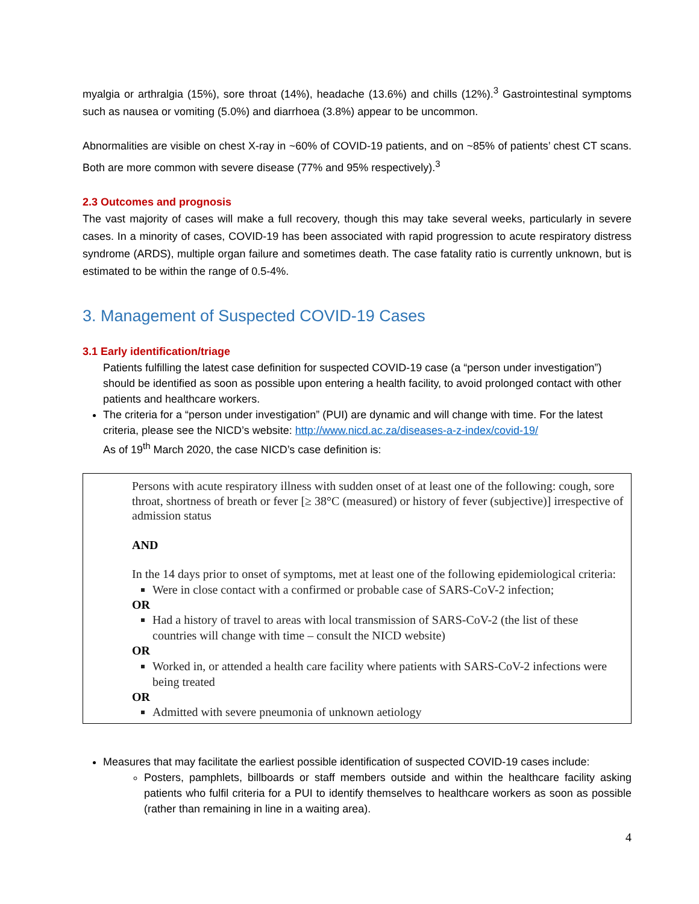myalgia or arthralgia (15%), sore throat (14%), headache (13.6%) and chills (12%).<sup>3</sup> Gastrointestinal symptoms such as nausea or vomiting (5.0%) and diarrhoea (3.8%) appear to be uncommon.
Abnormalities are visible on chest X-ray in ~60% of COVID-19 patients, and on ~85% of patients’ chest CT scans. Both are more common with severe disease (77% and 95% respectively).<sup>3</sup>
2.3 Outcomes and prognosis
The vast majority of cases will make a full recovery, though this may take several weeks, particularly in severe cases. In a minority of cases, COVID-19 has been associated with rapid progression to acute respiratory distress syndrome (ARDS), multiple organ failure and sometimes death. The case fatality ratio is currently unknown, but is estimated to be within the range of 0.5-4%.
3. Management of Suspected COVID-19 Cases
3.1 Early identification/triage
Patients fulfilling the latest case definition for suspected COVID-19 case (a “person under investigation”) should be identified as soon as possible upon entering a health facility, to avoid prolonged contact with other patients and healthcare workers.
The criteria for a “person under investigation” (PUI) are dynamic and will change with time. For the latest criteria, please see the NICD’s website: http://www.nicd.ac.za/diseases-a-z-index/covid-19/
As of 19<sup>th</sup> March 2020, the case NICD’s case definition is:
Persons with acute respiratory illness with sudden onset of at least one of the following: cough, sore throat, shortness of breath or fever [≥ 38°C (measured) or history of fever (subjective)] irrespective of admission status
AND
In the 14 days prior to onset of symptoms, met at least one of the following epidemiological criteria:
Were in close contact with a confirmed or probable case of SARS-CoV-2 infection;
OR
Had a history of travel to areas with local transmission of SARS-CoV-2 (the list of these countries will change with time – consult the NICD website)
OR
Worked in, or attended a health care facility where patients with SARS-CoV-2 infections were being treated
OR
Admitted with severe pneumonia of unknown aetiology
Measures that may facilitate the earliest possible identification of suspected COVID-19 cases include:
Posters, pamphlets, billboards or staff members outside and within the healthcare facility asking patients who fulfil criteria for a PUI to identify themselves to healthcare workers as soon as possible (rather than remaining in line in a waiting area).
4